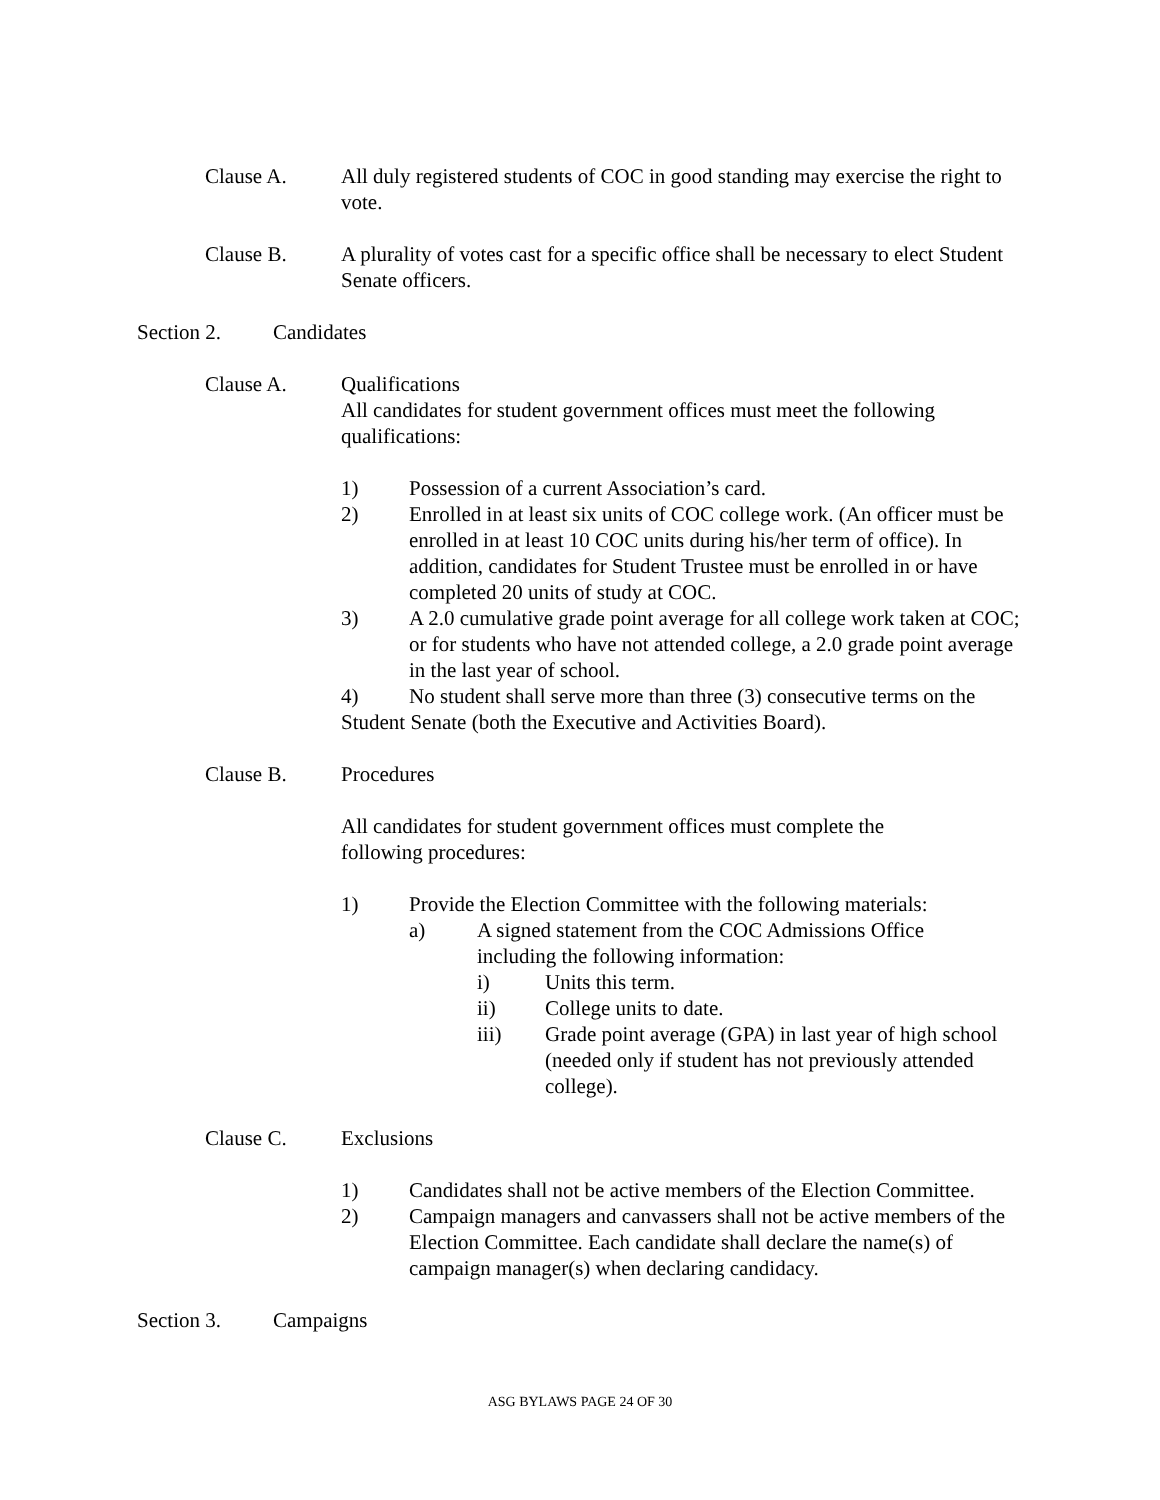Clause A. All duly registered students of COC in good standing may exercise the right to vote.
Clause B. A plurality of votes cast for a specific office shall be necessary to elect Student Senate officers.
Section 2. Candidates
Clause A. Qualifications
All candidates for student government offices must meet the following qualifications:
1) Possession of a current Association’s card.
2) Enrolled in at least six units of COC college work. (An officer must be enrolled in at least 10 COC units during his/her term of office). In addition, candidates for Student Trustee must be enrolled in or have completed 20 units of study at COC.
3) A 2.0 cumulative grade point average for all college work taken at COC; or for students who have not attended college, a 2.0 grade point average in the last year of school.
4) No student shall serve more than three (3) consecutive terms on the Student Senate (both the Executive and Activities Board).
Clause B. Procedures
All candidates for student government offices must complete the following procedures:
1) Provide the Election Committee with the following materials:
a) A signed statement from the COC Admissions Office including the following information:
i) Units this term.
ii) College units to date.
iii) Grade point average (GPA) in last year of high school (needed only if student has not previously attended college).
Clause C. Exclusions
1) Candidates shall not be active members of the Election Committee.
2) Campaign managers and canvassers shall not be active members of the Election Committee. Each candidate shall declare the name(s) of campaign manager(s) when declaring candidacy.
Section 3. Campaigns
ASG BYLAWS PAGE 24 OF 30